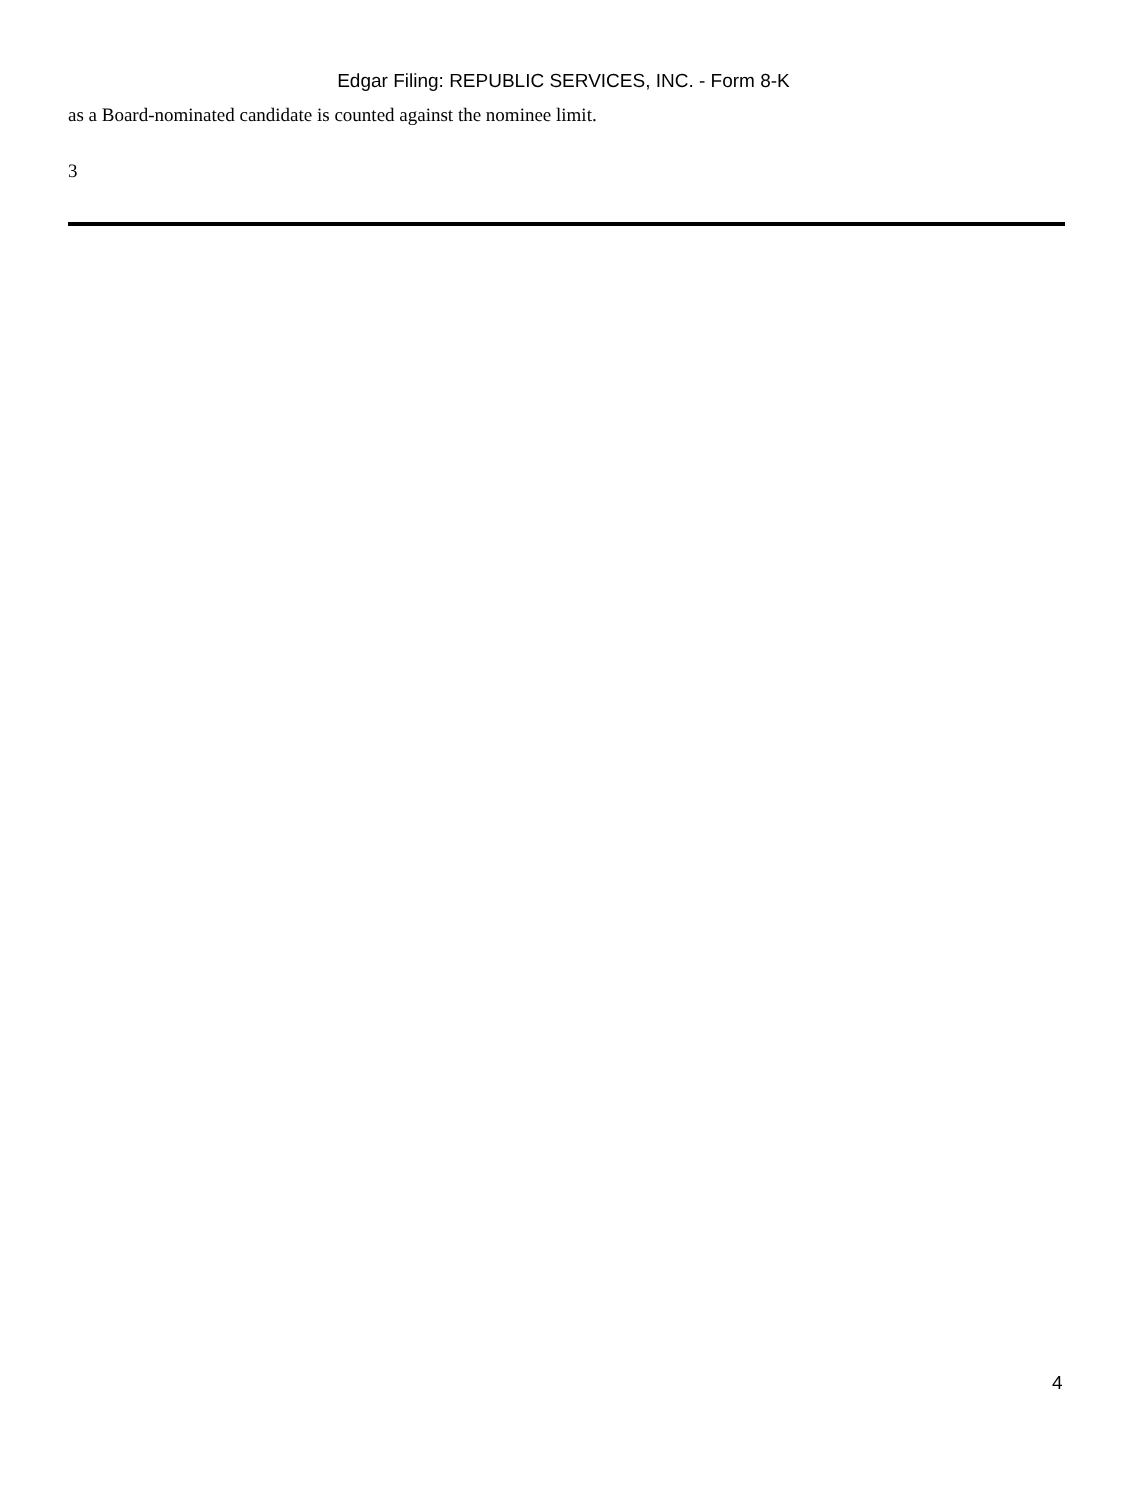Edgar Filing: REPUBLIC SERVICES, INC. - Form 8-K
as a Board-nominated candidate is counted against the nominee limit.
3
4